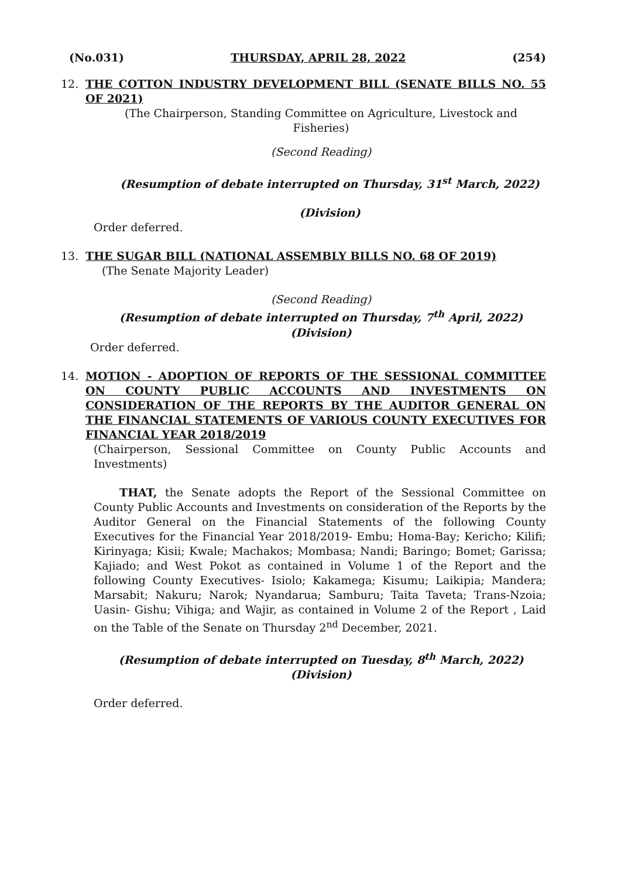(No.031) THURSDAY, APRIL 28, 2022 (254)
12. THE COTTON INDUSTRY DEVELOPMENT BILL (SENATE BILLS NO. 55 OF 2021)
(The Chairperson, Standing Committee on Agriculture, Livestock and Fisheries)
(Second Reading)
(Resumption of debate interrupted on Thursday, 31<sup>st</sup> March, 2022)
(Division)
Order deferred.
13. THE SUGAR BILL (NATIONAL ASSEMBLY BILLS NO. 68 OF 2019)
(The Senate Majority Leader)
(Second Reading)
(Resumption of debate interrupted on Thursday, 7<sup>th</sup> April, 2022)
(Division)
Order deferred.
14. MOTION - ADOPTION OF REPORTS OF THE SESSIONAL COMMITTEE ON COUNTY PUBLIC ACCOUNTS AND INVESTMENTS ON CONSIDERATION OF THE REPORTS BY THE AUDITOR GENERAL ON THE FINANCIAL STATEMENTS OF VARIOUS COUNTY EXECUTIVES FOR FINANCIAL YEAR 2018/2019
(Chairperson, Sessional Committee on County Public Accounts and Investments)
THAT, the Senate adopts the Report of the Sessional Committee on County Public Accounts and Investments on consideration of the Reports by the Auditor General on the Financial Statements of the following County Executives for the Financial Year 2018/2019- Embu; Homa-Bay; Kericho; Kilifi; Kirinyaga; Kisii; Kwale; Machakos; Mombasa; Nandi; Baringo; Bomet; Garissa; Kajiado; and West Pokot as contained in Volume 1 of the Report and the following County Executives- Isiolo; Kakamega; Kisumu; Laikipia; Mandera; Marsabit; Nakuru; Narok; Nyandarua; Samburu; Taita Taveta; Trans-Nzoia; Uasin- Gishu; Vihiga; and Wajir, as contained in Volume 2 of the Report , Laid on the Table of the Senate on Thursday 2<sup>nd</sup> December, 2021.
(Resumption of debate interrupted on Tuesday, 8<sup>th</sup> March, 2022)
(Division)
Order deferred.